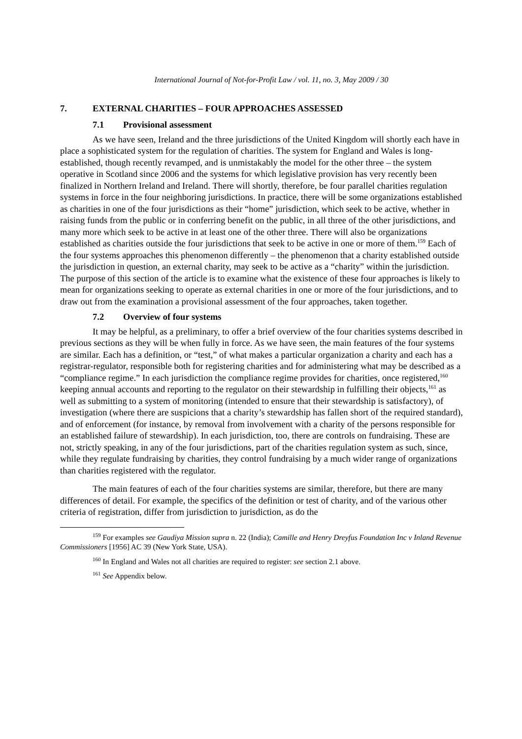International Journal of Not-for-Profit Law / vol. 11, no. 3, May 2009 / 30
7. EXTERNAL CHARITIES – FOUR APPROACHES ASSESSED
7.1 Provisional assessment
As we have seen, Ireland and the three jurisdictions of the United Kingdom will shortly each have in place a sophisticated system for the regulation of charities. The system for England and Wales is long-established, though recently revamped, and is unmistakably the model for the other three – the system operative in Scotland since 2006 and the systems for which legislative provision has very recently been finalized in Northern Ireland and Ireland. There will shortly, therefore, be four parallel charities regulation systems in force in the four neighboring jurisdictions. In practice, there will be some organizations established as charities in one of the four jurisdictions as their “home” jurisdiction, which seek to be active, whether in raising funds from the public or in conferring benefit on the public, in all three of the other jurisdictions, and many more which seek to be active in at least one of the other three. There will also be organizations established as charities outside the four jurisdictions that seek to be active in one or more of them.<sup>159</sup> Each of the four systems approaches this phenomenon differently – the phenomenon that a charity established outside the jurisdiction in question, an external charity, may seek to be active as a “charity” within the jurisdiction. The purpose of this section of the article is to examine what the existence of these four approaches is likely to mean for organizations seeking to operate as external charities in one or more of the four jurisdictions, and to draw out from the examination a provisional assessment of the four approaches, taken together.
7.2 Overview of four systems
It may be helpful, as a preliminary, to offer a brief overview of the four charities systems described in previous sections as they will be when fully in force. As we have seen, the main features of the four systems are similar. Each has a definition, or “test,” of what makes a particular organization a charity and each has a registrar-regulator, responsible both for registering charities and for administering what may be described as a “compliance regime.” In each jurisdiction the compliance regime provides for charities, once registered,<sup>160</sup> keeping annual accounts and reporting to the regulator on their stewardship in fulfilling their objects,<sup>161</sup> as well as submitting to a system of monitoring (intended to ensure that their stewardship is satisfactory), of investigation (where there are suspicions that a charity’s stewardship has fallen short of the required standard), and of enforcement (for instance, by removal from involvement with a charity of the persons responsible for an established failure of stewardship). In each jurisdiction, too, there are controls on fundraising. These are not, strictly speaking, in any of the four jurisdictions, part of the charities regulation system as such, since, while they regulate fundraising by charities, they control fundraising by a much wider range of organizations than charities registered with the regulator.
The main features of each of the four charities systems are similar, therefore, but there are many differences of detail. For example, the specifics of the definition or test of charity, and of the various other criteria of registration, differ from jurisdiction to jurisdiction, as do the
<sup>159</sup> For examples see Gaudiya Mission supra n. 22 (India); Camille and Henry Dreyfus Foundation Inc v Inland Revenue Commissioners [1956] AC 39 (New York State, USA).
<sup>160</sup> In England and Wales not all charities are required to register: see section 2.1 above.
<sup>161</sup> See Appendix below.